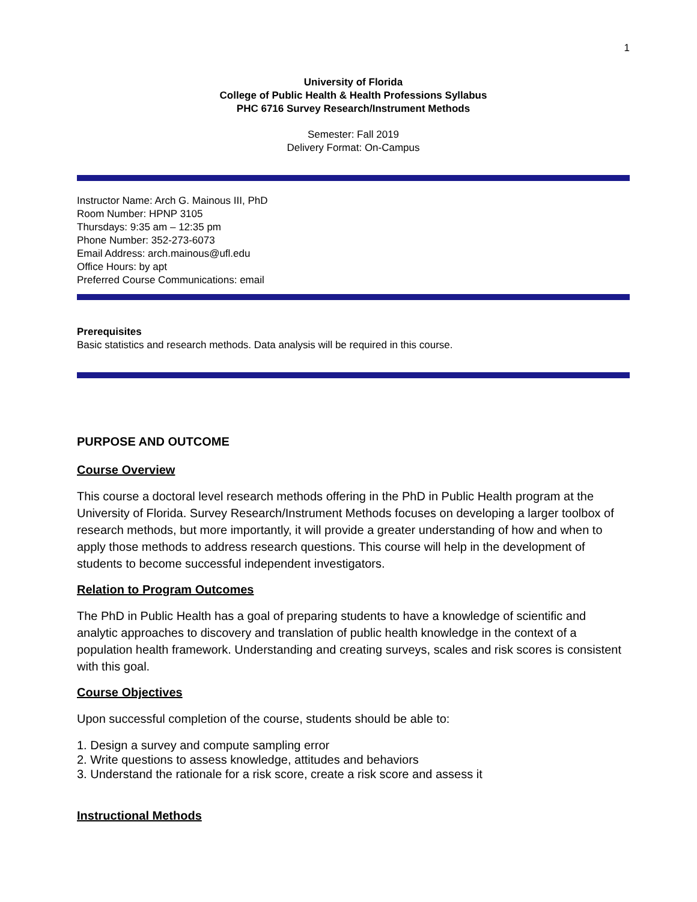1
University of Florida
College of Public Health & Health Professions Syllabus
PHC 6716 Survey Research/Instrument Methods
Semester: Fall 2019
Delivery Format: On-Campus
Instructor Name: Arch G. Mainous III, PhD
Room Number: HPNP 3105
Thursdays: 9:35 am – 12:35 pm
Phone Number: 352-273-6073
Email Address: arch.mainous@ufl.edu
Office Hours: by apt
Preferred Course Communications: email
Prerequisites
Basic statistics and research methods. Data analysis will be required in this course.
PURPOSE AND OUTCOME
Course Overview
This course a doctoral level research methods offering in the PhD in Public Health program at the University of Florida. Survey Research/Instrument Methods focuses on developing a larger toolbox of research methods, but more importantly, it will provide a greater understanding of how and when to apply those methods to address research questions. This course will help in the development of students to become successful independent investigators.
Relation to Program Outcomes
The PhD in Public Health has a goal of preparing students to have a knowledge of scientific and analytic approaches to discovery and translation of public health knowledge in the context of a population health framework. Understanding and creating surveys, scales and risk scores is consistent with this goal.
Course Objectives
Upon successful completion of the course, students should be able to:
1. Design a survey and compute sampling error
2. Write questions to assess knowledge, attitudes and behaviors
3. Understand the rationale for a risk score, create a risk score and assess it
Instructional Methods